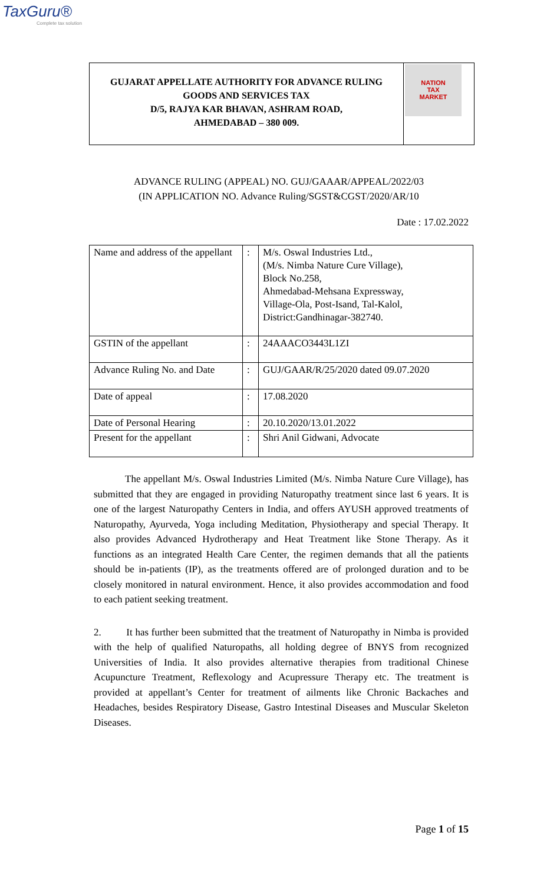TaxGuru®
Complete tax solution
GUJARAT APPELLATE AUTHORITY FOR ADVANCE RULING
GOODS AND SERVICES TAX
D/5, RAJYA KAR BHAVAN, ASHRAM ROAD,
AHMEDABAD – 380 009.
NATION
TAX
MARKET
ADVANCE RULING (APPEAL) NO. GUJ/GAAAR/APPEAL/2022/03
(IN APPLICATION NO. Advance Ruling/SGST&CGST/2020/AR/10
Date : 17.02.2022
| Name and address of the appellant | : | M/s. Oswal Industries Ltd., (M/s. Nimba Nature Cure Village), Block No.258, Ahmedabad-Mehsana Expressway, Village-Ola, Post-Isand, Tal-Kalol, District:Gandhinagar-382740. |
| GSTIN of the appellant | : | 24AAACO3443L1ZI |
| Advance Ruling No. and Date | : | GUJ/GAAR/R/25/2020 dated 09.07.2020 |
| Date of appeal | : | 17.08.2020 |
| Date of Personal Hearing | : | 20.10.2020/13.01.2022 |
| Present for the appellant | : | Shri Anil Gidwani, Advocate |
The appellant M/s. Oswal Industries Limited (M/s. Nimba Nature Cure Village), has submitted that they are engaged in providing Naturopathy treatment since last 6 years. It is one of the largest Naturopathy Centers in India, and offers AYUSH approved treatments of Naturopathy, Ayurveda, Yoga including Meditation, Physiotherapy and special Therapy. It also provides Advanced Hydrotherapy and Heat Treatment like Stone Therapy. As it functions as an integrated Health Care Center, the regimen demands that all the patients should be in-patients (IP), as the treatments offered are of prolonged duration and to be closely monitored in natural environment. Hence, it also provides accommodation and food to each patient seeking treatment.
2. It has further been submitted that the treatment of Naturopathy in Nimba is provided with the help of qualified Naturopaths, all holding degree of BNYS from recognized Universities of India. It also provides alternative therapies from traditional Chinese Acupuncture Treatment, Reflexology and Acupressure Therapy etc. The treatment is provided at appellant’s Center for treatment of ailments like Chronic Backaches and Headaches, besides Respiratory Disease, Gastro Intestinal Diseases and Muscular Skeleton Diseases.
Page 1 of 15